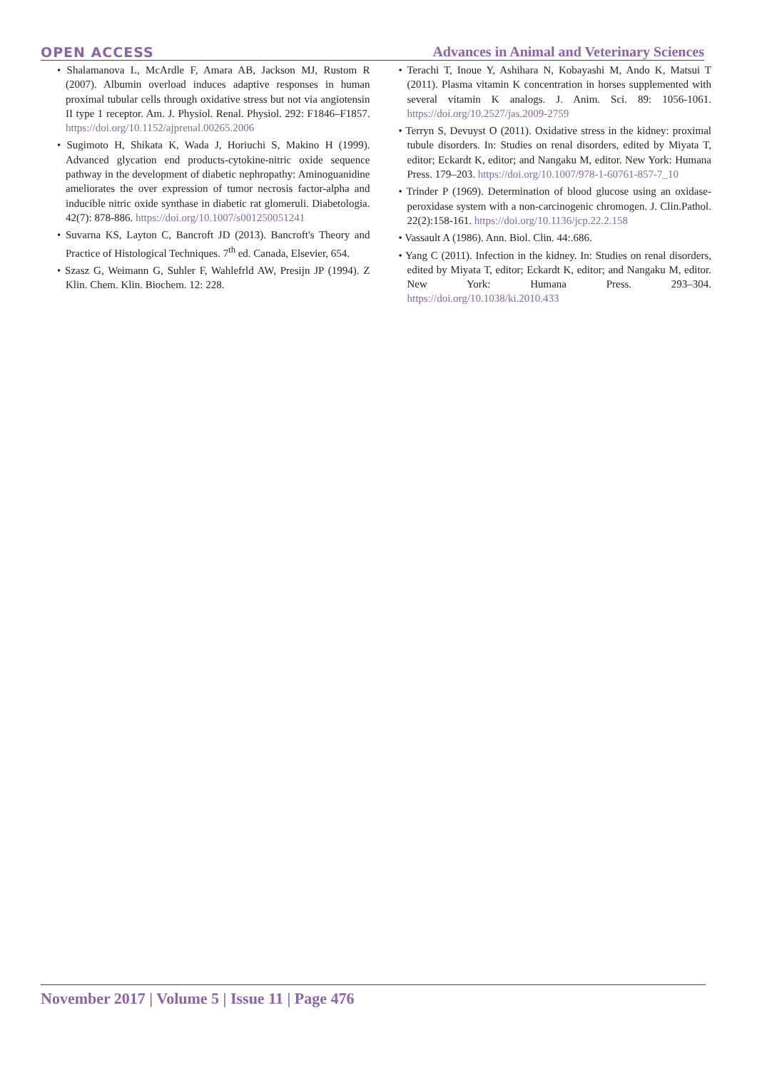OPEN ACCESS Advances in Animal and Veterinary Sciences
• Shalamanova L, McArdle F, Amara AB, Jackson MJ, Rustom R (2007). Albumin overload induces adaptive responses in human proximal tubular cells through oxidative stress but not via angiotensin II type 1 receptor. Am. J. Physiol. Renal. Physiol. 292: F1846–F1857. https://doi.org/10.1152/ajprenal.00265.2006
• Sugimoto H, Shikata K, Wada J, Horiuchi S, Makino H (1999). Advanced glycation end products-cytokine-nitric oxide sequence pathway in the development of diabetic nephropathy: Aminoguanidine ameliorates the over expression of tumor necrosis factor-alpha and inducible nitric oxide synthase in diabetic rat glomeruli. Diabetologia. 42(7): 878-886. https://doi.org/10.1007/s001250051241
• Suvarna KS, Layton C, Bancroft JD (2013). Bancroft's Theory and Practice of Histological Techniques. 7<sup>th</sup> ed. Canada, Elsevier, 654.
• Szasz G, Weimann G, Suhler F, Wahlefrld AW, Presijn JP (1994). Z Klin. Chem. Klin. Biochem. 12: 228.
• Terachi T, Inoue Y, Ashihara N, Kobayashi M, Ando K, Matsui T (2011). Plasma vitamin K concentration in horses supplemented with several vitamin K analogs. J. Anim. Sci. 89: 1056-1061. https://doi.org/10.2527/jas.2009-2759
• Terryn S, Devuyst O (2011). Oxidative stress in the kidney: proximal tubule disorders. In: Studies on renal disorders, edited by Miyata T, editor; Eckardt K, editor; and Nangaku M, editor. New York: Humana Press. 179–203. https://doi.org/10.1007/978-1-60761-857-7_10
• Trinder P (1969). Determination of blood glucose using an oxidase-peroxidase system with a non-carcinogenic chromogen. J. Clin.Pathol. 22(2):158-161. https://doi.org/10.1136/jcp.22.2.158
• Vassault A (1986). Ann. Biol. Clin. 44:.686.
• Yang C (2011). Infection in the kidney. In: Studies on renal disorders, edited by Miyata T, editor; Eckardt K, editor; and Nangaku M, editor. New York: Humana Press. 293–304. https://doi.org/10.1038/ki.2010.433
November 2017 | Volume 5 | Issue 11 | Page 476